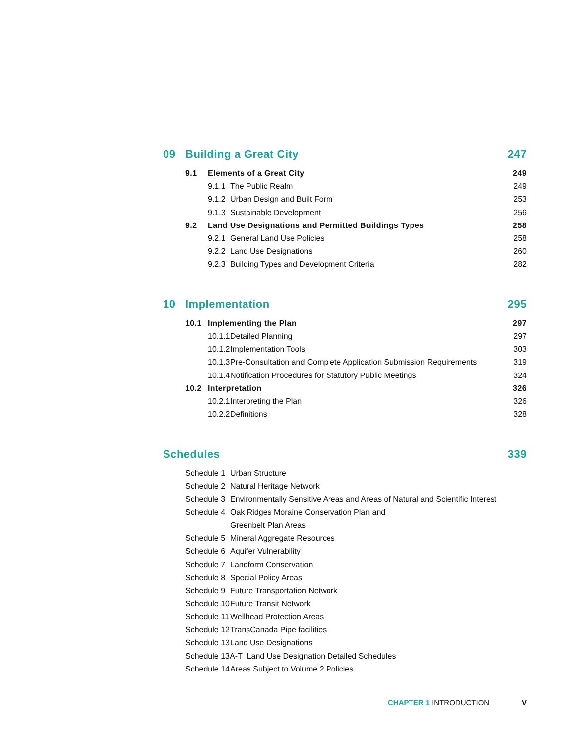09 Building a Great City 247
9.1 Elements of a Great City 249
9.1.1 The Public Realm 249
9.1.2 Urban Design and Built Form 253
9.1.3 Sustainable Development 256
9.2 Land Use Designations and Permitted Buildings Types 258
9.2.1 General Land Use Policies 258
9.2.2 Land Use Designations 260
9.2.3 Building Types and Development Criteria 282
10 Implementation 295
10.1 Implementing the Plan 297
10.1.1 Detailed Planning 297
10.1.2 Implementation Tools 303
10.1.3 Pre-Consultation and Complete Application Submission Requirements 319
10.1.4 Notification Procedures for Statutory Public Meetings 324
10.2 Interpretation 326
10.2.1 Interpreting the Plan 326
10.2.2 Definitions 328
Schedules 339
Schedule 1 Urban Structure
Schedule 2 Natural Heritage Network
Schedule 3 Environmentally Sensitive Areas and Areas of Natural and Scientific Interest
Schedule 4 Oak Ridges Moraine Conservation Plan and
Greenbelt Plan Areas
Schedule 5 Mineral Aggregate Resources
Schedule 6 Aquifer Vulnerability
Schedule 7 Landform Conservation
Schedule 8 Special Policy Areas
Schedule 9 Future Transportation Network
Schedule 10 Future Transit Network
Schedule 11 Wellhead Protection Areas
Schedule 12 TransCanada Pipe facilities
Schedule 13 Land Use Designations
Schedule 13A-T Land Use Designation Detailed Schedules
Schedule 14 Areas Subject to Volume 2 Policies
CHAPTER 1 INTRODUCTION V